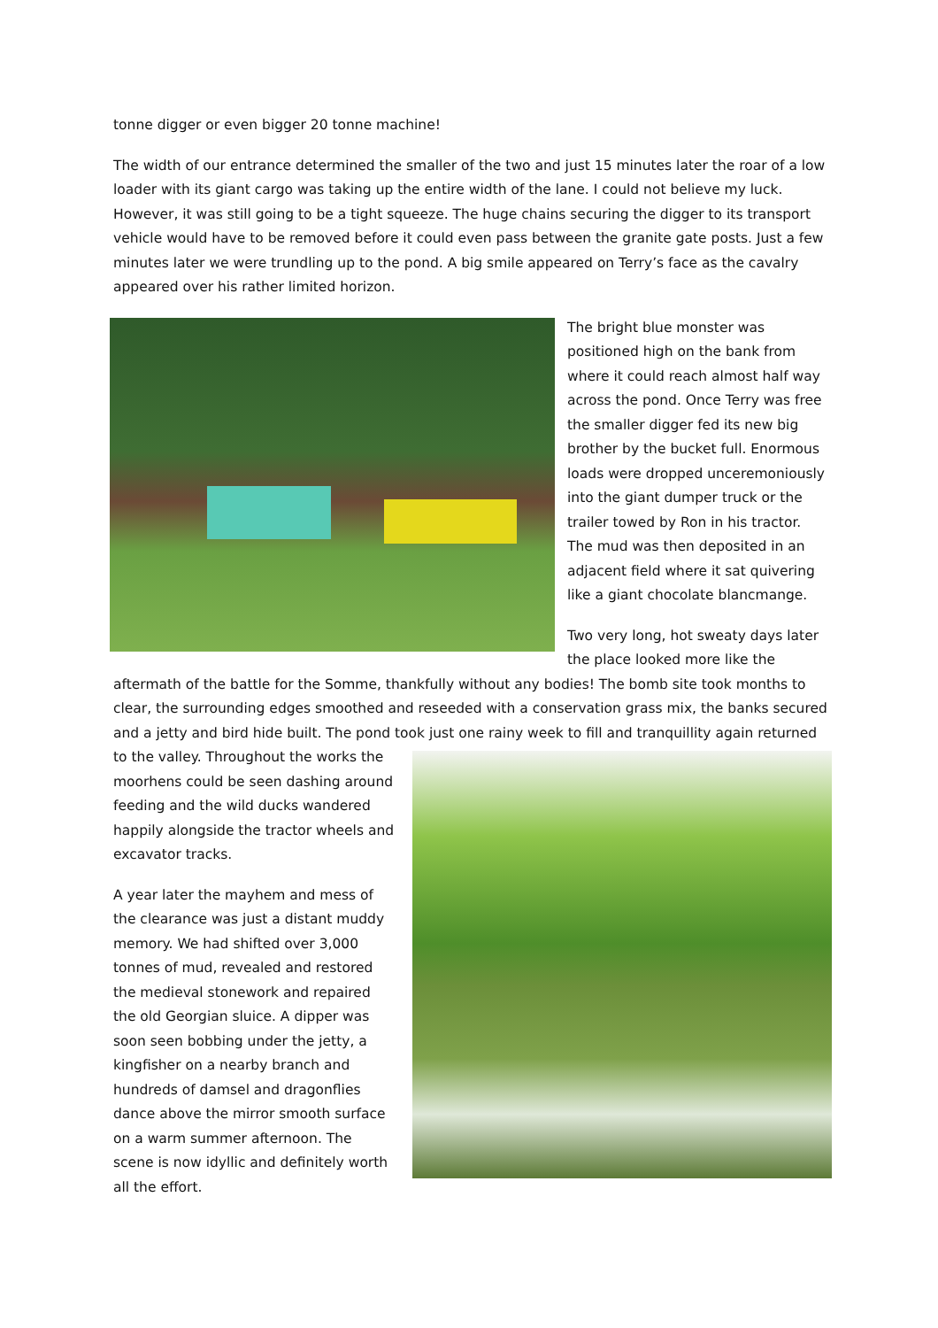tonne digger or even bigger 20 tonne machine!
The width of our entrance determined the smaller of the two and just 15 minutes later the roar of a low loader with its giant cargo was taking up the entire width of the lane. I could not believe my luck. However, it was still going to be a tight squeeze. The huge chains securing the digger to its transport vehicle would have to be removed before it could even pass between the granite gate posts. Just a few minutes later we were trundling up to the pond. A big smile appeared on Terry’s face as the cavalry appeared over his rather limited horizon.
The bright blue monster was positioned high on the bank from where it could reach almost half way across the pond. Once Terry was free the smaller digger fed its new big brother by the bucket full. Enormous loads were dropped unceremoniously into the giant dumper truck or the trailer towed by Ron in his tractor. The mud was then deposited in an adjacent field where it sat quivering like a giant chocolate blancmange.
Two very long, hot sweaty days later the place looked more like the aftermath of the battle for the Somme, thankfully without any bodies! The bomb site took months to clear, the surrounding edges smoothed and reseeded with a conservation grass mix, the banks secured and a jetty and bird hide built. The pond took just one rainy week to fill and tranquillity again returned to the valley. Throughout the works the moorhens could be seen dashing around feeding and the wild ducks wandered happily alongside the tractor wheels and excavator tracks.
A year later the mayhem and mess of the clearance was just a distant muddy memory. We had shifted over 3,000 tonnes of mud, revealed and restored the medieval stonework and repaired the old Georgian sluice. A dipper was soon seen bobbing under the jetty, a kingfisher on a nearby branch and hundreds of damsel and dragonflies dance above the mirror smooth surface on a warm summer afternoon. The scene is now idyllic and definitely worth all the effort.